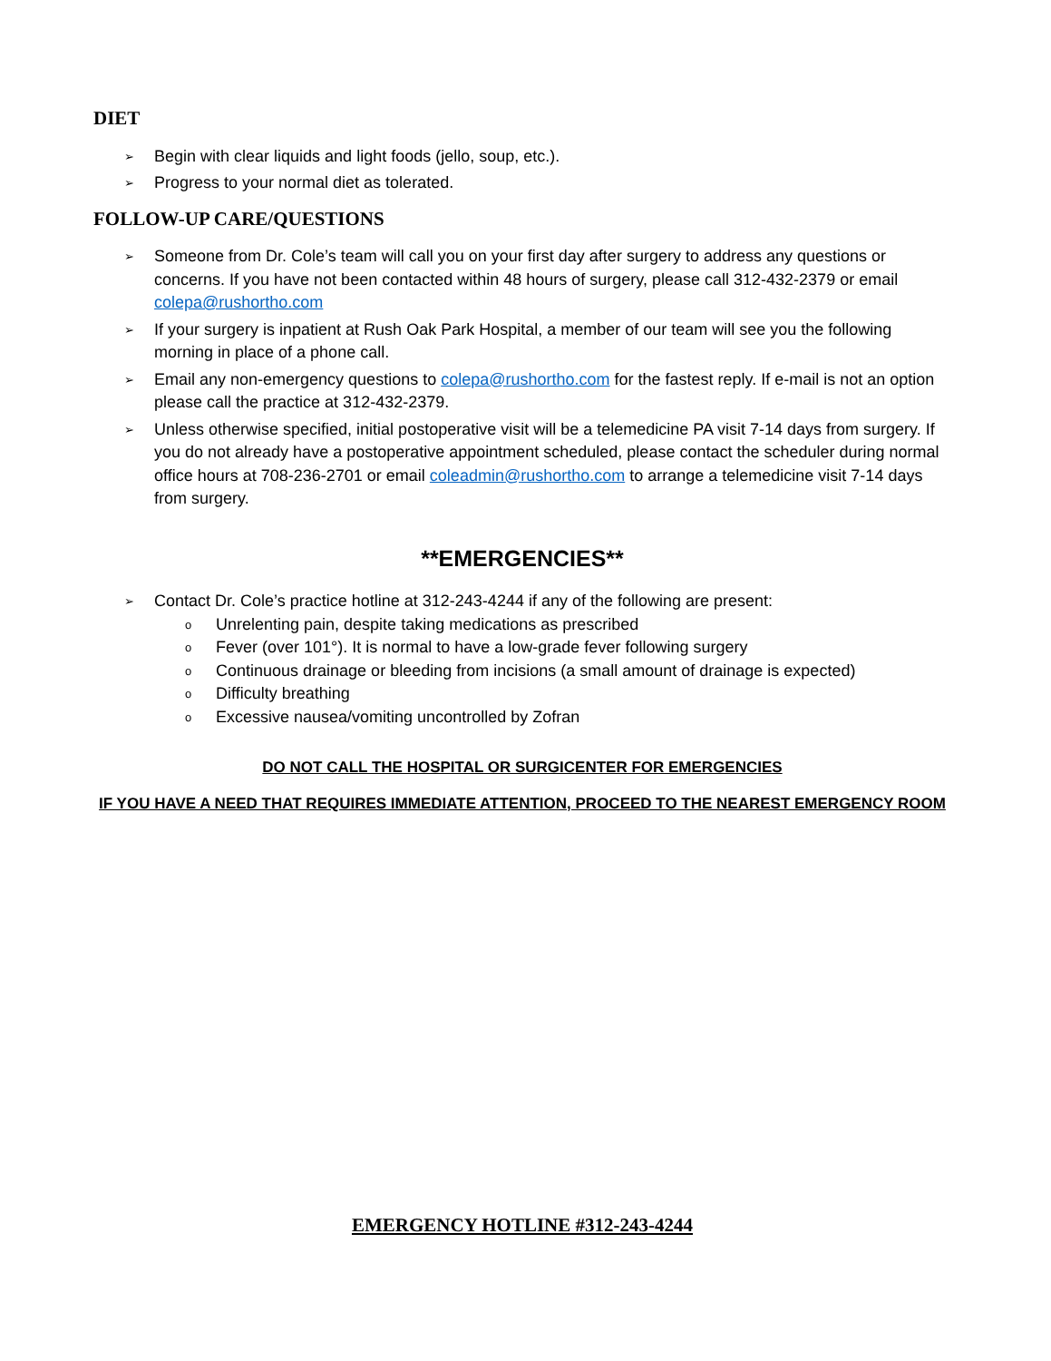DIET
➢ Begin with clear liquids and light foods (jello, soup, etc.).
➢ Progress to your normal diet as tolerated.
FOLLOW-UP CARE/QUESTIONS
➢ Someone from Dr. Cole’s team will call you on your first day after surgery to address any questions or concerns. If you have not been contacted within 48 hours of surgery, please call 312-432-2379 or email colepa@rushortho.com
➢ If your surgery is inpatient at Rush Oak Park Hospital, a member of our team will see you the following morning in place of a phone call.
➢ Email any non-emergency questions to colepa@rushortho.com for the fastest reply. If e-mail is not an option please call the practice at 312-432-2379.
➢ Unless otherwise specified, initial postoperative visit will be a telemedicine PA visit 7-14 days from surgery. If you do not already have a postoperative appointment scheduled, please contact the scheduler during normal office hours at 708-236-2701 or email coleadmin@rushortho.com to arrange a telemedicine visit 7-14 days from surgery.
**EMERGENCIES**
➢ Contact Dr. Cole’s practice hotline at 312-243-4244 if any of the following are present:
o Unrelenting pain, despite taking medications as prescribed
o Fever (over 101°). It is normal to have a low-grade fever following surgery
o Continuous drainage or bleeding from incisions (a small amount of drainage is expected)
o Difficulty breathing
o Excessive nausea/vomiting uncontrolled by Zofran
DO NOT CALL THE HOSPITAL OR SURGICENTER FOR EMERGENCIES
IF YOU HAVE A NEED THAT REQUIRES IMMEDIATE ATTENTION, PROCEED TO THE NEAREST EMERGENCY ROOM
EMERGENCY HOTLINE #312-243-4244